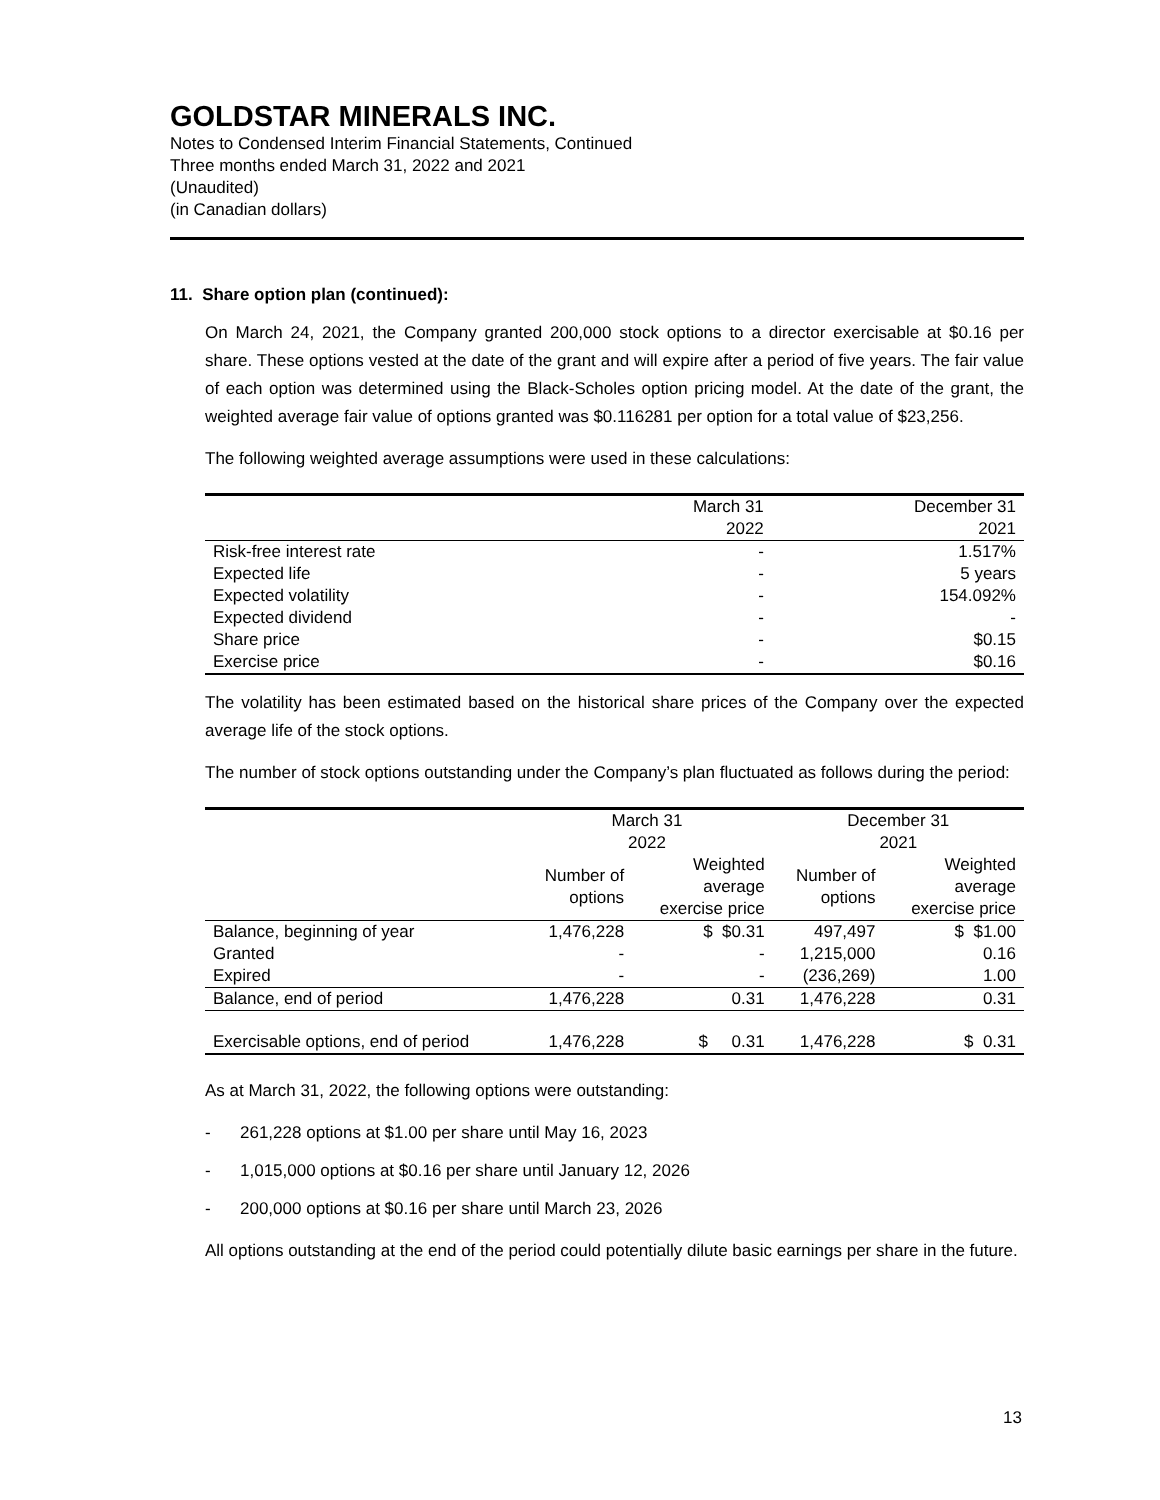GOLDSTAR MINERALS INC.
Notes to Condensed Interim Financial Statements, Continued
Three months ended March 31, 2022 and 2021
(Unaudited)
(in Canadian dollars)
11. Share option plan (continued):
On March 24, 2021, the Company granted 200,000 stock options to a director exercisable at $0.16 per share. These options vested at the date of the grant and will expire after a period of five years. The fair value of each option was determined using the Black-Scholes option pricing model. At the date of the grant, the weighted average fair value of options granted was $0.116281 per option for a total value of $23,256.
The following weighted average assumptions were used in these calculations:
| | March 31 2022 | December 31 2021 |
| --- | --- | --- |
| Risk-free interest rate | - | 1.517% |
| Expected life | - | 5 years |
| Expected volatility | - | 154.092% |
| Expected dividend | - | - |
| Share price | - | $0.15 |
| Exercise price | - | $0.16 |
The volatility has been estimated based on the historical share prices of the Company over the expected average life of the stock options.
The number of stock options outstanding under the Company’s plan fluctuated as follows during the period:
| | March 31 2022 | | December 31 2021 | |
| --- | --- | --- | --- | --- |
| | Number of options | Weighted average exercise price | Number of options | Weighted average exercise price |
| Balance, beginning of year | 1,476,228 | $ $0.31 | 497,497 | $ $1.00 |
| Granted | - | - | 1,215,000 | 0.16 |
| Expired | - | - | (236,269) | 1.00 |
| Balance, end of period | 1,476,228 | 0.31 | 1,476,228 | 0.31 |
| Exercisable options, end of period | 1,476,228 | $ 0.31 | 1,476,228 | $ 0.31 |
As at March 31, 2022, the following options were outstanding:
- 261,228 options at $1.00 per share until May 16, 2023
- 1,015,000 options at $0.16 per share until January 12, 2026
- 200,000 options at $0.16 per share until March 23, 2026
All options outstanding at the end of the period could potentially dilute basic earnings per share in the future.
13